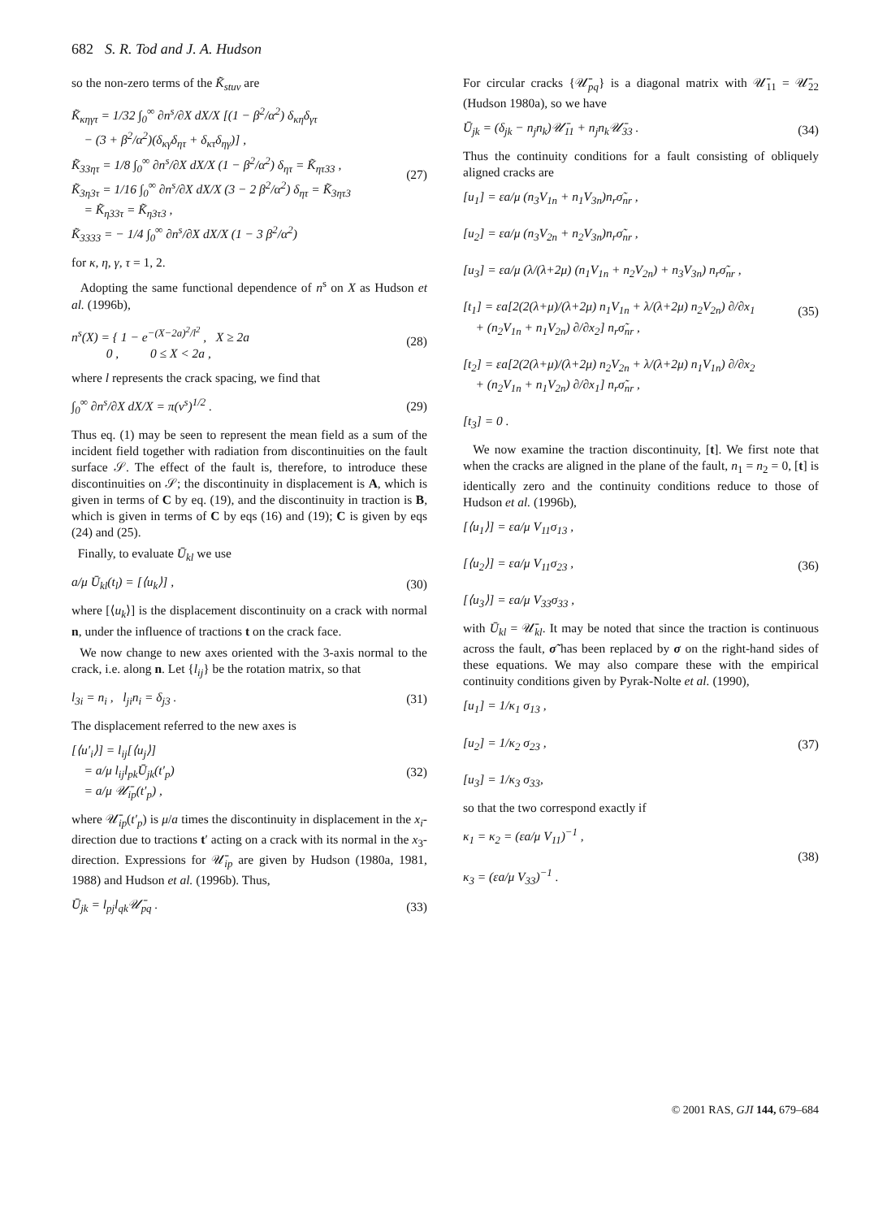682 S. R. Tod and J. A. Hudson
so the non-zero terms of the K̃<sub>stuv</sub> are
K̃<sub>κηγτ</sub> = 1/32 ∫<sub>0</sub><sup>∞</sup> ∂n<sup>s</sup>/∂X dX/X [(1 − β<sup>2</sup>/α<sup>2</sup>) δ<sub>κη</sub>δ<sub>γτ</sub>
− (3 + β<sup>2</sup>/α<sup>2</sup>)(δ<sub>κγ</sub>δ<sub>ητ</sub> + δ<sub>κτ</sub>δ<sub>ηγ</sub>)] ,
K̃<sub>33ητ</sub> = 1/8 ∫<sub>0</sub><sup>∞</sup> ∂n<sup>s</sup>/∂X dX/X (1 − β<sup>2</sup>/α<sup>2</sup>) δ<sub>ητ</sub> = K̃<sub>ητ33</sub> ,
K̃<sub>3η3τ</sub> = 1/16 ∫<sub>0</sub><sup>∞</sup> ∂n<sup>s</sup>/∂X dX/X (3 − 2 β<sup>2</sup>/α<sup>2</sup>) δ<sub>ητ</sub> = K̃<sub>3ητ3</sub>
= K̃<sub>η33τ</sub> = K̃<sub>η3τ3</sub> ,
K̃<sub>3333</sub> = − 1/4 ∫<sub>0</sub><sup>∞</sup> ∂n<sup>s</sup>/∂X dX/X (1 − 3 β<sup>2</sup>/α<sup>2</sup>)
(27)
for κ, η, γ, τ = 1, 2.
Adopting the same functional dependence of n<sup>s</sup> on X as Hudson et al. (1996b),
n<sup>s</sup>(X) = { 1 − e<sup>−(X−2a)<sup>2</sup>/l<sup>2</sup></sup> , X ≥ 2a
0 , 0 ≤ X < 2a ,
(28)
where l represents the crack spacing, we find that
∫<sub>0</sub><sup>∞</sup> ∂n<sup>s</sup>/∂X dX/X = π(ν<sup>s</sup>)<sup>1/2</sup> . (29)
Thus eq. (1) may be seen to represent the mean field as a sum of the incident field together with radiation from discontinuities on the fault surface 𝒮. The effect of the fault is, therefore, to introduce these discontinuities on 𝒮; the discontinuity in displacement is A, which is given in terms of C by eq. (19), and the discontinuity in traction is B, which is given in terms of C by eqs (16) and (19); C is given by eqs (24) and (25).
Finally, to evaluate Ū<sub>kl</sub> we use
a/μ Ū<sub>kl</sub>(t<sub>l</sub>) = [⟨u<sub>k</sub>⟩] , (30)
where [⟨u<sub>k</sub>⟩] is the displacement discontinuity on a crack with normal n, under the influence of tractions t on the crack face.
We now change to new axes oriented with the 3-axis normal to the crack, i.e. along n. Let {l<sub>ij</sub>} be the rotation matrix, so that
l<sub>3i</sub> = n<sub>i</sub> , l<sub>ji</sub>n<sub>i</sub> = δ<sub>j3</sub> . (31)
The displacement referred to the new axes is
[⟨u′<sub>i</sub>⟩] = l<sub>ij</sub>[⟨u<sub>j</sub>⟩]
= a/μ l<sub>ij</sub>l<sub>pk</sub>Ū<sub>jk</sub>(t′<sub>p</sub>)
= a/μ 𝒰̄<sub>ip</sub>(t′<sub>p</sub>) ,
(32)
where 𝒰̄<sub>ip</sub>(t′<sub>p</sub>) is μ/a times the discontinuity in displacement in the x<sub>i</sub>-direction due to tractions t′ acting on a crack with its normal in the x<sub>3</sub>-direction. Expressions for 𝒰̄<sub>ip</sub> are given by Hudson (1980a, 1981, 1988) and Hudson et al. (1996b). Thus,
Ū<sub>jk</sub> = l<sub>pj</sub>l<sub>qk</sub>𝒰̄<sub>pq</sub> . (33)
For circular cracks {𝒰̄<sub>pq</sub>} is a diagonal matrix with 𝒰̄<sub>11</sub> = 𝒰̄<sub>22</sub> (Hudson 1980a), so we have
Ū<sub>jk</sub> = (δ<sub>jk</sub> − n<sub>j</sub>n<sub>k</sub>)𝒰̄<sub>11</sub> + n<sub>j</sub>n<sub>k</sub>𝒰̄<sub>33</sub> . (34)
Thus the continuity conditions for a fault consisting of obliquely aligned cracks are
[u<sub>1</sub>] = εa/μ (n<sub>3</sub>V<sub>1n</sub> + n<sub>1</sub>V<sub>3n</sub>)n<sub>r</sub>σ̃<sub>nr</sub> ,
[u<sub>2</sub>] = εa/μ (n<sub>3</sub>V<sub>2n</sub> + n<sub>2</sub>V<sub>3n</sub>)n<sub>r</sub>σ̃<sub>nr</sub> ,
[u<sub>3</sub>] = εa/μ (λ/(λ+2μ) (n<sub>1</sub>V<sub>1n</sub> + n<sub>2</sub>V<sub>2n</sub>) + n<sub>3</sub>V<sub>3n</sub>) n<sub>r</sub>σ̃<sub>nr</sub> ,
[t<sub>1</sub>] = εa[2(2(λ+μ)/(λ+2μ) n<sub>1</sub>V<sub>1n</sub> + λ/(λ+2μ) n<sub>2</sub>V<sub>2n</sub>) ∂/∂x<sub>1</sub>
+ (n<sub>2</sub>V<sub>1n</sub> + n<sub>1</sub>V<sub>2n</sub>) ∂/∂x<sub>2</sub>] n<sub>r</sub>σ̃<sub>nr</sub> ,
[t<sub>2</sub>] = εa[2(2(λ+μ)/(λ+2μ) n<sub>2</sub>V<sub>2n</sub> + λ/(λ+2μ) n<sub>1</sub>V<sub>1n</sub>) ∂/∂x<sub>2</sub>
+ (n<sub>2</sub>V<sub>1n</sub> + n<sub>1</sub>V<sub>2n</sub>) ∂/∂x<sub>1</sub>] n<sub>r</sub>σ̃<sub>nr</sub> ,
[t<sub>3</sub>] = 0 .
(35)
We now examine the traction discontinuity, [t]. We first note that when the cracks are aligned in the plane of the fault, n<sub>1</sub> = n<sub>2</sub> = 0, [t] is identically zero and the continuity conditions reduce to those of Hudson et al. (1996b),
[⟨u<sub>1</sub>⟩] = εa/μ V<sub>11</sub>σ<sub>13</sub> ,
[⟨u<sub>2</sub>⟩] = εa/μ V<sub>11</sub>σ<sub>23</sub> ,
[⟨u<sub>3</sub>⟩] = εa/μ V<sub>33</sub>σ<sub>33</sub> ,
(36)
with Ū<sub>kl</sub> = 𝒰̄<sub>kl</sub>. It may be noted that since the traction is continuous across the fault, σ̃ has been replaced by σ on the right-hand sides of these equations. We may also compare these with the empirical continuity conditions given by Pyrak-Nolte et al. (1990),
[u<sub>1</sub>] = 1/κ<sub>1</sub> σ<sub>13</sub> ,
[u<sub>2</sub>] = 1/κ<sub>2</sub> σ<sub>23</sub> ,
[u<sub>3</sub>] = 1/κ<sub>3</sub> σ<sub>33</sub>,
(37)
so that the two correspond exactly if
κ<sub>1</sub> = κ<sub>2</sub> = (εa/μ V<sub>11</sub>)<sup>−1</sup> ,
κ<sub>3</sub> = (εa/μ V<sub>33</sub>)<sup>−1</sup> .
(38)
© 2001 RAS, GJI 144, 679–684